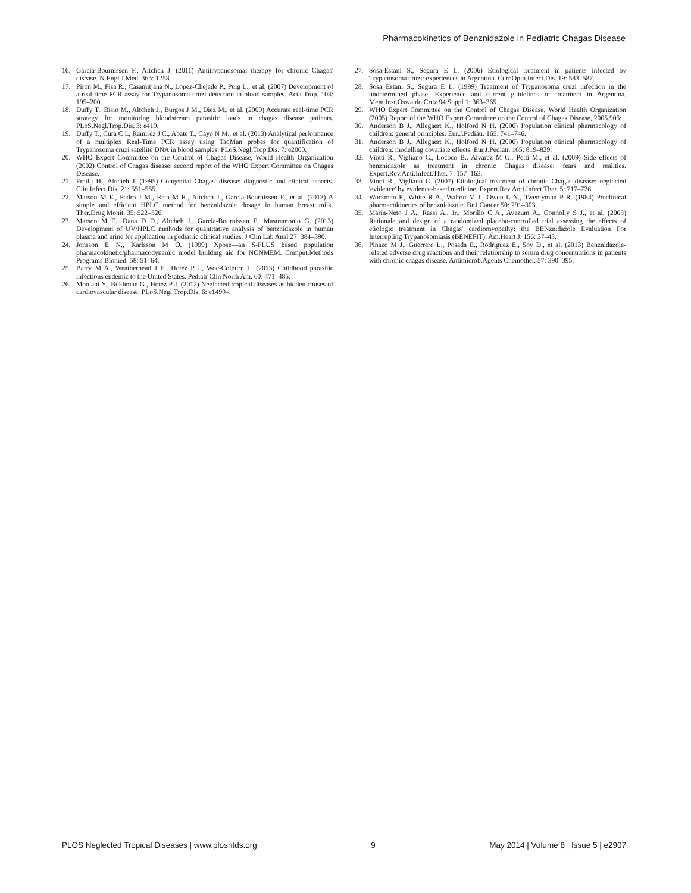Pharmacokinetics of Benznidazole in Pediatric Chagas Disease
16. Garcia-Bournissen F., Altcheh J. (2011) Antitrypanosomal therapy for chronic Chagas' disease. N.Engl.J.Med. 365: 1258
17. Piron M., Fisa R., Casamitjana N., Lopez-Chejade P., Puig L., et al. (2007) Development of a real-time PCR assay for Trypanosoma cruzi detection in blood samples. Acta Trop. 103: 195–200.
18. Duffy T., Bisio M., Altcheh J., Burgos J M., Diez M., et al. (2009) Accurate real-time PCR strategy for monitoring bloodstream parasitic loads in chagas disease patients. PLoS.Negl.Trop.Dis. 3: e419.
19. Duffy T., Cura C I., Ramirez J C., Abate T., Cayo N M., et al. (2013) Analytical performance of a multiplex Real-Time PCR assay using TaqMan probes for quantification of Trypanosoma cruzi satellite DNA in blood samples. PLoS.Negl.Trop.Dis. 7: e2000.
20. WHO Expert Committee on the Control of Chagas Disease, World Health Organization (2002) Control of Chagas disease: second report of the WHO Expert Committee on Chagas Disease.
21. Freilij H., Altcheh J. (1995) Congenital Chagas' disease: diagnostic and clinical aspects. Clin.Infect.Dis. 21: 551–555.
22. Marson M E., Padro J M., Reta M R., Altcheh J., Garcia-Bournissen F., et al. (2013) A simple and efficient HPLC method for benznidazole dosage in human breast milk. Ther.Drug Monit. 35: 522–526.
23. Marson M E., Dana D D., Altcheh J., Garcia-Bournissen F., Mastrantonio G. (2013) Development of UV/HPLC methods for quantitative analysis of benznidazole in human plasma and urine for application in pediatric clinical studies. J Clin Lab Anal 27: 384–390.
24. Jonsson E N., Karlsson M O. (1999) Xpose—an S-PLUS based population pharmacokinetic/pharmacodynamic model building aid for NONMEM. Comput.Methods Programs Biomed. 58: 51–64.
25. Barry M A., Weatherhead J E., Hotez P J., Woc-Colburn L. (2013) Childhood parasitic infections endemic to the United States. Pediatr Clin North Am. 60: 471–485.
26. Moolani Y., Bukhman G., Hotez P J. (2012) Neglected tropical diseases as hidden causes of cardiovascular disease. PLoS.Negl.Trop.Dis. 6: e1499–.
27. Sosa-Estani S., Segura E L. (2006) Etiological treatment in patients infected by Trypanosoma cruzi: experiences in Argentina. Curr.Opin.Infect.Dis. 19: 583–587.
28. Sosa Estani S., Segura E L. (1999) Treatment of Trypanosoma cruzi infection in the undetermined phase. Experience and current guidelines of treatment in Argentina. Mem.Inst.Oswaldo Cruz 94 Suppl 1: 363–365.
29. WHO Expert Committee on the Control of Chagas Disease, World Health Organization (2005) Report of the WHO Expert Committee on the Control of Chagas Disease, 2005.905:
30. Anderson B J., Allegaert K., Holford N H. (2006) Population clinical pharmacology of children: general principles. Eur.J.Pediatr. 165: 741–746.
31. Anderson B J., Allegaert K., Holford N H. (2006) Population clinical pharmacology of children: modelling covariate effects. Eur.J.Pediatr. 165: 819–829.
32. Viotti R., Vigliano C., Lococo B., Alvarez M G., Petti M., et al. (2009) Side effects of benznidazole as treatment in chronic Chagas disease: fears and realities. Expert.Rev.Anti.Infect.Ther. 7: 157–163.
33. Viotti R., Vigliano C. (2007) Etiological treatment of chronic Chagas disease: neglected 'evidence' by evidence-based medicine. Expert.Rev.Anti.Infect.Ther. 5: 717–726.
34. Workman P., White R A., Walton M I., Owen L N., Twentyman P R. (1984) Preclinical pharmacokinetics of benznidazole. Br.J.Cancer 50: 291–303.
35. Marin-Neto J A., Rassi A., Jr., Morillo C A., Avezum A., Connolly S J., et al. (2008) Rationale and design of a randomized placebo-controlled trial assessing the effects of etiologic treatment in Chagas' cardiomyopathy: the BENznidazole Evaluation For Interrupting Trypanosomiasis (BENEFIT). Am.Heart J. 156: 37–43.
36. Pinazo M J., Guerrero L., Posada E., Rodriguez E., Soy D., et al. (2013) Benznidazole-related adverse drug reactions and their relationship to serum drug concentrations in patients with chronic chagas disease. Antimicrob.Agents Chemother. 57: 390–395.
PLOS Neglected Tropical Diseases | www.plosntds.org 9 May 2014 | Volume 8 | Issue 5 | e2907